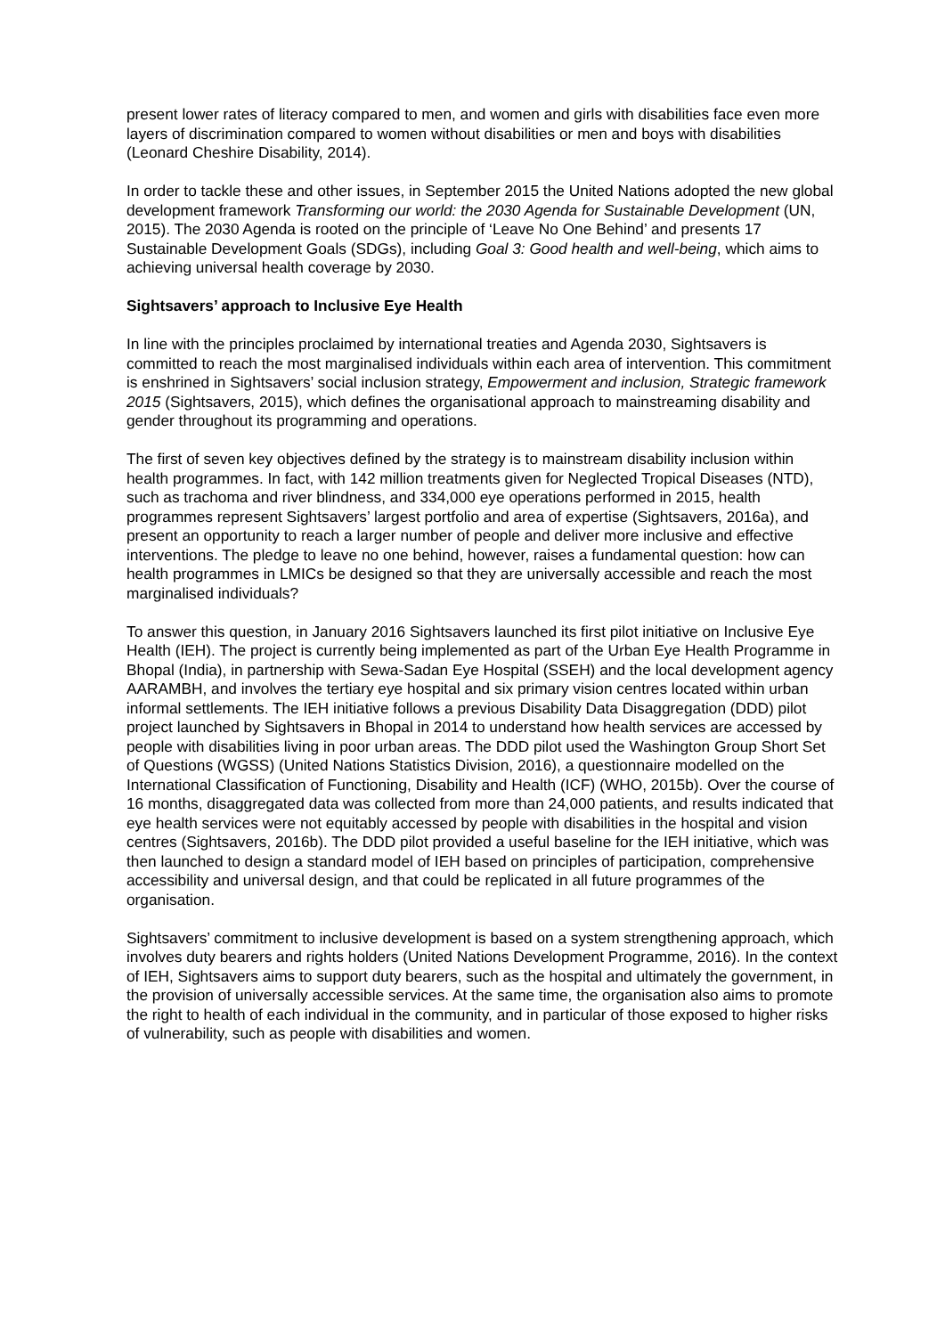present lower rates of literacy compared to men, and women and girls with disabilities face even more layers of discrimination compared to women without disabilities or men and boys with disabilities (Leonard Cheshire Disability, 2014).
In order to tackle these and other issues, in September 2015 the United Nations adopted the new global development framework Transforming our world: the 2030 Agenda for Sustainable Development (UN, 2015). The 2030 Agenda is rooted on the principle of ‘Leave No One Behind’ and presents 17 Sustainable Development Goals (SDGs), including Goal 3: Good health and well-being, which aims to achieving universal health coverage by 2030.
Sightsavers’ approach to Inclusive Eye Health
In line with the principles proclaimed by international treaties and Agenda 2030, Sightsavers is committed to reach the most marginalised individuals within each area of intervention. This commitment is enshrined in Sightsavers’ social inclusion strategy, Empowerment and inclusion, Strategic framework 2015 (Sightsavers, 2015), which defines the organisational approach to mainstreaming disability and gender throughout its programming and operations.
The first of seven key objectives defined by the strategy is to mainstream disability inclusion within health programmes. In fact, with 142 million treatments given for Neglected Tropical Diseases (NTD), such as trachoma and river blindness, and 334,000 eye operations performed in 2015, health programmes represent Sightsavers’ largest portfolio and area of expertise (Sightsavers, 2016a), and present an opportunity to reach a larger number of people and deliver more inclusive and effective interventions. The pledge to leave no one behind, however, raises a fundamental question: how can health programmes in LMICs be designed so that they are universally accessible and reach the most marginalised individuals?
To answer this question, in January 2016 Sightsavers launched its first pilot initiative on Inclusive Eye Health (IEH). The project is currently being implemented as part of the Urban Eye Health Programme in Bhopal (India), in partnership with Sewa-Sadan Eye Hospital (SSEH) and the local development agency AARAMBH, and involves the tertiary eye hospital and six primary vision centres located within urban informal settlements. The IEH initiative follows a previous Disability Data Disaggregation (DDD) pilot project launched by Sightsavers in Bhopal in 2014 to understand how health services are accessed by people with disabilities living in poor urban areas. The DDD pilot used the Washington Group Short Set of Questions (WGSS) (United Nations Statistics Division, 2016), a questionnaire modelled on the International Classification of Functioning, Disability and Health (ICF) (WHO, 2015b). Over the course of 16 months, disaggregated data was collected from more than 24,000 patients, and results indicated that eye health services were not equitably accessed by people with disabilities in the hospital and vision centres (Sightsavers, 2016b). The DDD pilot provided a useful baseline for the IEH initiative, which was then launched to design a standard model of IEH based on principles of participation, comprehensive accessibility and universal design, and that could be replicated in all future programmes of the organisation.
Sightsavers’ commitment to inclusive development is based on a system strengthening approach, which involves duty bearers and rights holders (United Nations Development Programme, 2016). In the context of IEH, Sightsavers aims to support duty bearers, such as the hospital and ultimately the government, in the provision of universally accessible services. At the same time, the organisation also aims to promote the right to health of each individual in the community, and in particular of those exposed to higher risks of vulnerability, such as people with disabilities and women.